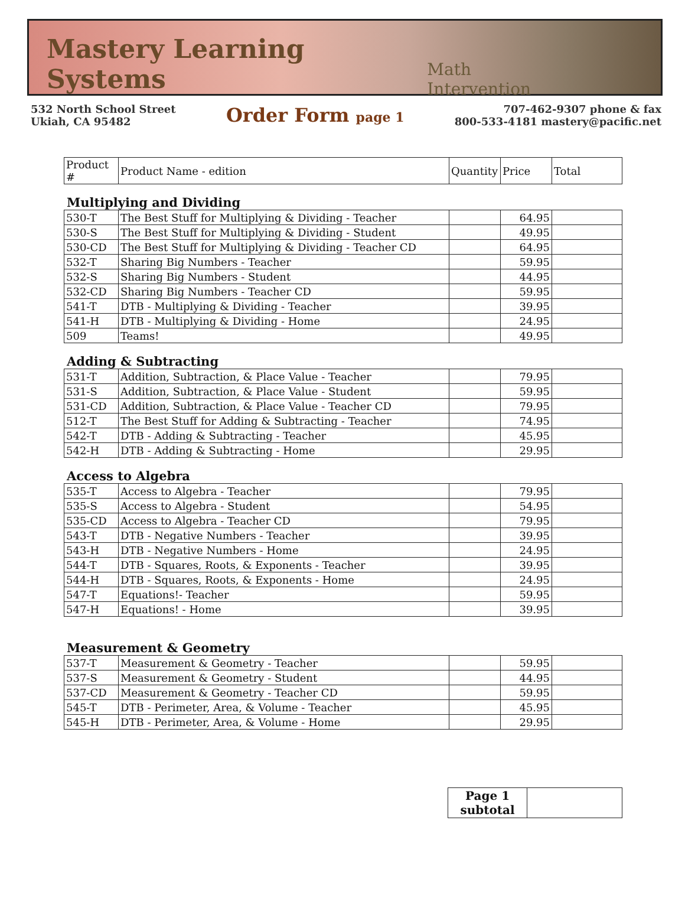Mastery Learning Systems
Math Intervention
532 North School Street
Ukiah, CA 95482
Order Form page 1
707-462-9307 phone & fax
800-533-4181 mastery@pacific.net
| Product # | Product Name - edition | Quantity | Price | Total |
| --- | --- | --- | --- | --- |
Multiplying and Dividing
| 530-T | The Best Stuff for Multiplying & Dividing - Teacher | | 64.95 | |
| 530-S | The Best Stuff for Multiplying & Dividing - Student | | 49.95 | |
| 530-CD | The Best Stuff for Multiplying & Dividing - Teacher CD | | 64.95 | |
| 532-T | Sharing Big Numbers - Teacher | | 59.95 | |
| 532-S | Sharing Big Numbers - Student | | 44.95 | |
| 532-CD | Sharing Big Numbers - Teacher CD | | 59.95 | |
| 541-T | DTB - Multiplying & Dividing - Teacher | | 39.95 | |
| 541-H | DTB - Multiplying & Dividing - Home | | 24.95 | |
| 509 | Teams! | | 49.95 | |
Adding & Subtracting
| 531-T | Addition, Subtraction, & Place Value - Teacher | | 79.95 | |
| 531-S | Addition, Subtraction, & Place Value - Student | | 59.95 | |
| 531-CD | Addition, Subtraction, & Place Value - Teacher CD | | 79.95 | |
| 512-T | The Best Stuff for Adding & Subtracting - Teacher | | 74.95 | |
| 542-T | DTB - Adding & Subtracting - Teacher | | 45.95 | |
| 542-H | DTB - Adding & Subtracting - Home | | 29.95 | |
Access to Algebra
| 535-T | Access to Algebra - Teacher | | 79.95 | |
| 535-S | Access to Algebra - Student | | 54.95 | |
| 535-CD | Access to Algebra - Teacher CD | | 79.95 | |
| 543-T | DTB - Negative Numbers - Teacher | | 39.95 | |
| 543-H | DTB - Negative Numbers - Home | | 24.95 | |
| 544-T | DTB - Squares, Roots, & Exponents - Teacher | | 39.95 | |
| 544-H | DTB - Squares, Roots, & Exponents - Home | | 24.95 | |
| 547-T | Equations!- Teacher | | 59.95 | |
| 547-H | Equations! - Home | | 39.95 | |
Measurement & Geometry
| 537-T | Measurement & Geometry - Teacher | | 59.95 | |
| 537-S | Measurement & Geometry - Student | | 44.95 | |
| 537-CD | Measurement & Geometry - Teacher CD | | 59.95 | |
| 545-T | DTB - Perimeter, Area, & Volume - Teacher | | 45.95 | |
| 545-H | DTB - Perimeter, Area, & Volume - Home | | 29.95 | |
| Page 1 subtotal | |